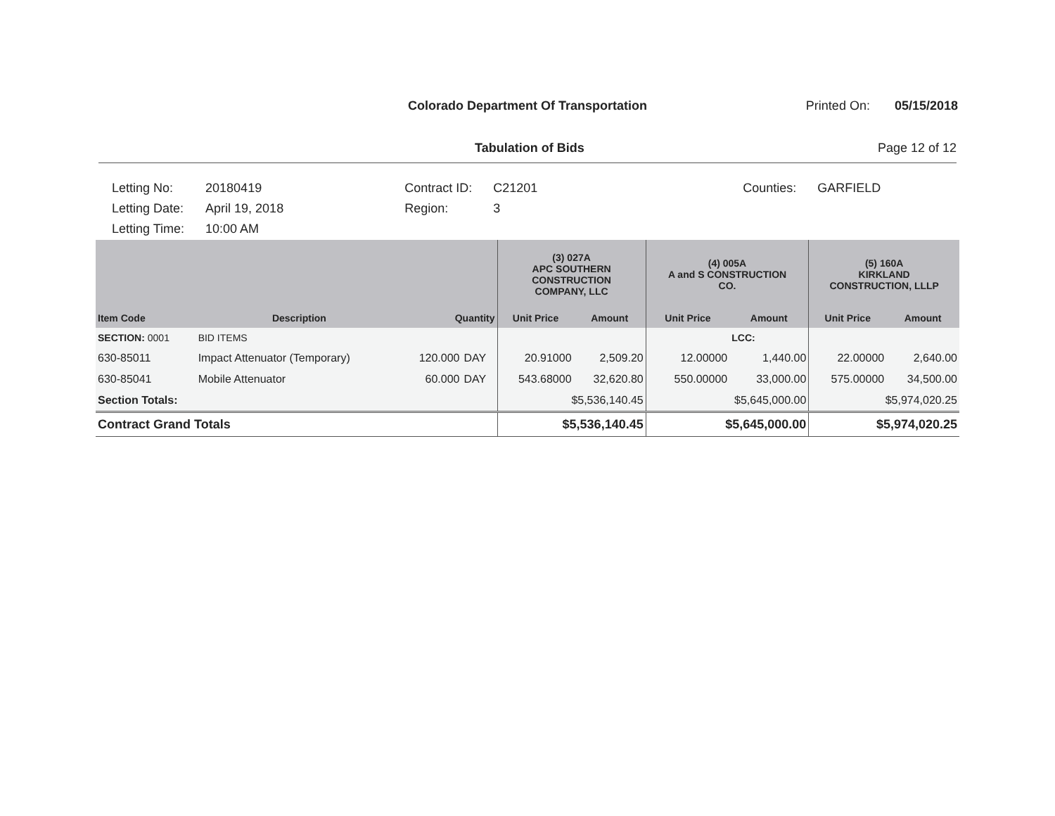Colorado Department Of Transportation
Printed On: 05/15/2018
Tabulation of Bids Page 12 of 12
| Letting No: | 20180419 |
| Letting Date: | April 19, 2018 |
| Letting Time: | 10:00 AM |
| Contract ID: | C21201 |
| Region: | 3 |
| Counties: | GARFIELD |
| | | | | (3) 027A APC SOUTHERN CONSTRUCTION COMPANY, LLC | | (4) 005A A and S CONSTRUCTION CO. | | (5) 160A KIRKLAND CONSTRUCTION, LLLP | |
| --- | --- | --- | --- | --- | --- | --- | --- | --- | --- |
| Item Code | Description | Quantity | | Unit Price | Amount | Unit Price | Amount | Unit Price | Amount |
| SECTION: 0001 | BID ITEMS | | | | | | LCC: | | |
| 630-85011 | Impact Attenuator (Temporary) | 120.000 | DAY | 20.91000 | 2,509.20 | 12.00000 | 1,440.00 | 22.00000 | 2,640.00 |
| 630-85041 | Mobile Attenuator | 60.000 | DAY | 543.68000 | 32,620.80 | 550.00000 | 33,000.00 | 575.00000 | 34,500.00 |
| Section Totals: | | | | $5,536,140.45 | | $5,645,000.00 | | $5,974,020.25 | |
| Contract Grand Totals | | | | $5,536,140.45 | | $5,645,000.00 | | $5,974,020.25 | |